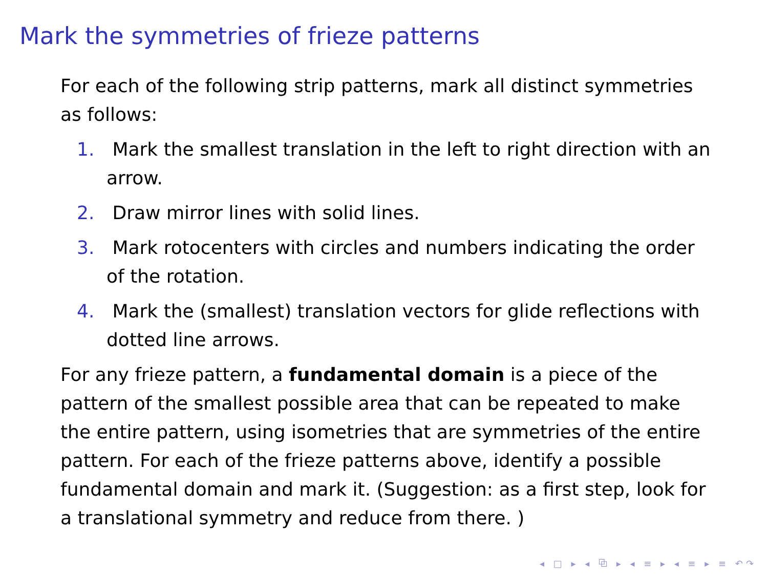Mark the symmetries of frieze patterns
For each of the following strip patterns, mark all distinct symmetries as follows:
1. Mark the smallest translation in the left to right direction with an arrow.
2. Draw mirror lines with solid lines.
3. Mark rotocenters with circles and numbers indicating the order of the rotation.
4. Mark the (smallest) translation vectors for glide reflections with dotted line arrows.
For any frieze pattern, a fundamental domain is a piece of the pattern of the smallest possible area that can be repeated to make the entire pattern, using isometries that are symmetries of the entire pattern. For each of the frieze patterns above, identify a possible fundamental domain and mark it. (Suggestion: as a first step, look for a translational symmetry and reduce from there. )
◂ □ ▸ ◂ ⧉ ▸ ◂ ≡ ▸ ◂ ≡ ▸ ≡ ↶↷